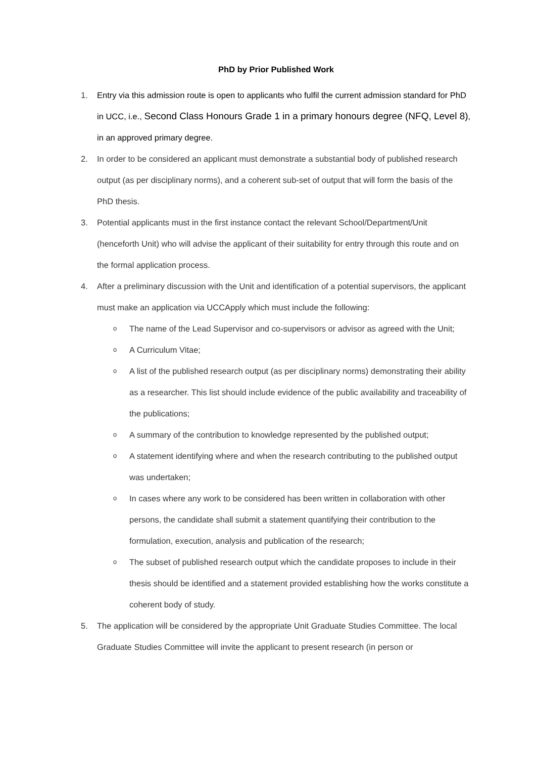PhD by Prior Published Work
1. Entry via this admission route is open to applicants who fulfil the current admission standard for PhD in UCC, i.e., Second Class Honours Grade 1 in a primary honours degree (NFQ, Level 8), in an approved primary degree.
2. In order to be considered an applicant must demonstrate a substantial body of published research output (as per disciplinary norms), and a coherent sub-set of output that will form the basis of the PhD thesis.
3. Potential applicants must in the first instance contact the relevant School/Department/Unit (henceforth Unit) who will advise the applicant of their suitability for entry through this route and on the formal application process.
4. After a preliminary discussion with the Unit and identification of a potential supervisors, the applicant must make an application via UCCApply which must include the following:
o The name of the Lead Supervisor and co-supervisors or advisor as agreed with the Unit;
o A Curriculum Vitae;
o A list of the published research output (as per disciplinary norms) demonstrating their ability as a researcher. This list should include evidence of the public availability and traceability of the publications;
o A summary of the contribution to knowledge represented by the published output;
o A statement identifying where and when the research contributing to the published output was undertaken;
o In cases where any work to be considered has been written in collaboration with other persons, the candidate shall submit a statement quantifying their contribution to the formulation, execution, analysis and publication of the research;
o The subset of published research output which the candidate proposes to include in their thesis should be identified and a statement provided establishing how the works constitute a coherent body of study.
5. The application will be considered by the appropriate Unit Graduate Studies Committee. The local Graduate Studies Committee will invite the applicant to present research (in person or